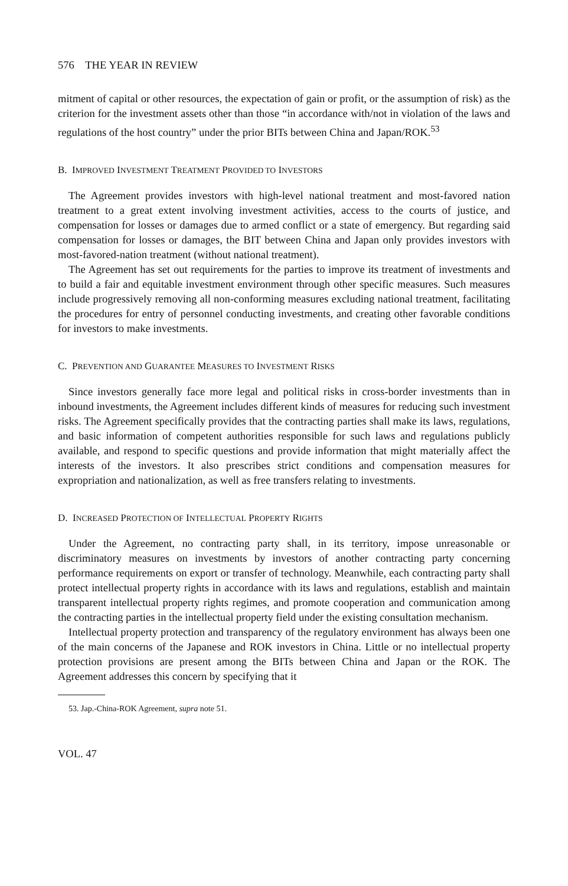576 THE YEAR IN REVIEW
mitment of capital or other resources, the expectation of gain or profit, or the assumption of risk) as the criterion for the investment assets other than those “in accordance with/not in violation of the laws and regulations of the host country” under the prior BITs between China and Japan/ROK.<sup>53</sup>
B. IMPROVED INVESTMENT TREATMENT PROVIDED TO INVESTORS
The Agreement provides investors with high-level national treatment and most-favored nation treatment to a great extent involving investment activities, access to the courts of justice, and compensation for losses or damages due to armed conflict or a state of emergency. But regarding said compensation for losses or damages, the BIT between China and Japan only provides investors with most-favored-nation treatment (without national treatment).
The Agreement has set out requirements for the parties to improve its treatment of investments and to build a fair and equitable investment environment through other specific measures. Such measures include progressively removing all non-conforming measures excluding national treatment, facilitating the procedures for entry of personnel conducting investments, and creating other favorable conditions for investors to make investments.
C. PREVENTION AND GUARANTEE MEASURES TO INVESTMENT RISKS
Since investors generally face more legal and political risks in cross-border investments than in inbound investments, the Agreement includes different kinds of measures for reducing such investment risks. The Agreement specifically provides that the contracting parties shall make its laws, regulations, and basic information of competent authorities responsible for such laws and regulations publicly available, and respond to specific questions and provide information that might materially affect the interests of the investors. It also prescribes strict conditions and compensation measures for expropriation and nationalization, as well as free transfers relating to investments.
D. INCREASED PROTECTION OF INTELLECTUAL PROPERTY RIGHTS
Under the Agreement, no contracting party shall, in its territory, impose unreasonable or discriminatory measures on investments by investors of another contracting party concerning performance requirements on export or transfer of technology. Meanwhile, each contracting party shall protect intellectual property rights in accordance with its laws and regulations, establish and maintain transparent intellectual property rights regimes, and promote cooperation and communication among the contracting parties in the intellectual property field under the existing consultation mechanism.
Intellectual property protection and transparency of the regulatory environment has always been one of the main concerns of the Japanese and ROK investors in China. Little or no intellectual property protection provisions are present among the BITs between China and Japan or the ROK. The Agreement addresses this concern by specifying that it
53. Jap.-China-ROK Agreement, supra note 51.
VOL. 47